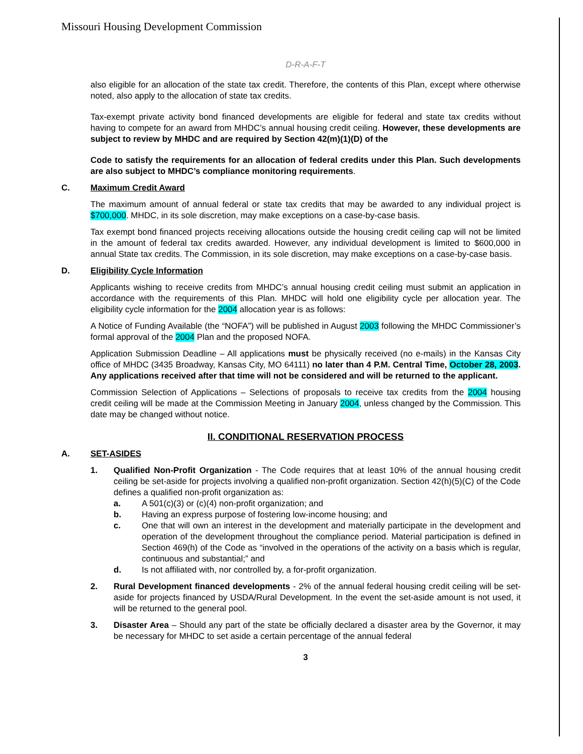Missouri Housing Development Commission
D-R-A-F-T
also eligible for an allocation of the state tax credit. Therefore, the contents of this Plan, except where otherwise noted, also apply to the allocation of state tax credits.
Tax-exempt private activity bond financed developments are eligible for federal and state tax credits without having to compete for an award from MHDC’s annual housing credit ceiling. However, these developments are subject to review by MHDC and are required by Section 42(m)(1)(D) of the
Code to satisfy the requirements for an allocation of federal credits under this Plan. Such developments are also subject to MHDC’s compliance monitoring requirements.
C. Maximum Credit Award
The maximum amount of annual federal or state tax credits that may be awarded to any individual project is $700,000. MHDC, in its sole discretion, may make exceptions on a case-by-case basis.
Tax exempt bond financed projects receiving allocations outside the housing credit ceiling cap will not be limited in the amount of federal tax credits awarded. However, any individual development is limited to $600,000 in annual State tax credits. The Commission, in its sole discretion, may make exceptions on a case-by-case basis.
D. Eligibility Cycle Information
Applicants wishing to receive credits from MHDC’s annual housing credit ceiling must submit an application in accordance with the requirements of this Plan. MHDC will hold one eligibility cycle per allocation year. The eligibility cycle information for the 2004 allocation year is as follows:
A Notice of Funding Available (the “NOFA”) will be published in August 2003 following the MHDC Commissioner’s formal approval of the 2004 Plan and the proposed NOFA.
Application Submission Deadline – All applications must be physically received (no e-mails) in the Kansas City office of MHDC (3435 Broadway, Kansas City, MO 64111) no later than 4 P.M. Central Time, October 28, 2003. Any applications received after that time will not be considered and will be returned to the applicant.
Commission Selection of Applications – Selections of proposals to receive tax credits from the 2004 housing credit ceiling will be made at the Commission Meeting in January 2004, unless changed by the Commission. This date may be changed without notice.
II. CONDITIONAL RESERVATION PROCESS
A. SET-ASIDES
1. Qualified Non-Profit Organization - The Code requires that at least 10% of the annual housing credit ceiling be set-aside for projects involving a qualified non-profit organization. Section 42(h)(5)(C) of the Code defines a qualified non-profit organization as:
a. A 501(c)(3) or (c)(4) non-profit organization; and
b. Having an express purpose of fostering low-income housing; and
c. One that will own an interest in the development and materially participate in the development and operation of the development throughout the compliance period. Material participation is defined in Section 469(h) of the Code as “involved in the operations of the activity on a basis which is regular, continuous and substantial;” and
d. Is not affiliated with, nor controlled by, a for-profit organization.
2. Rural Development financed developments - 2% of the annual federal housing credit ceiling will be set-aside for projects financed by USDA/Rural Development. In the event the set-aside amount is not used, it will be returned to the general pool.
3. Disaster Area – Should any part of the state be officially declared a disaster area by the Governor, it may be necessary for MHDC to set aside a certain percentage of the annual federal
3